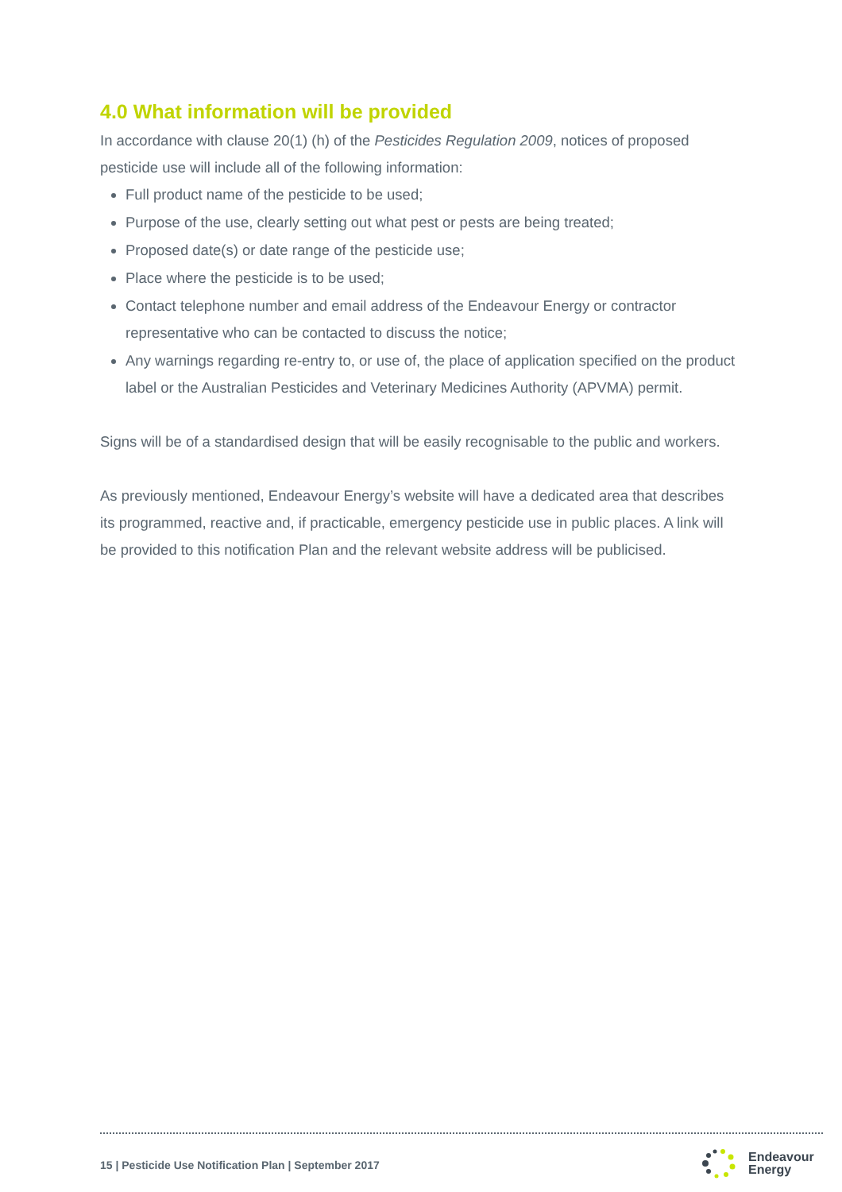4.0 What information will be provided
In accordance with clause 20(1) (h) of the Pesticides Regulation 2009, notices of proposed pesticide use will include all of the following information:
Full product name of the pesticide to be used;
Purpose of the use, clearly setting out what pest or pests are being treated;
Proposed date(s) or date range of the pesticide use;
Place where the pesticide is to be used;
Contact telephone number and email address of the Endeavour Energy or contractor representative who can be contacted to discuss the notice;
Any warnings regarding re-entry to, or use of, the place of application specified on the product label or the Australian Pesticides and Veterinary Medicines Authority (APVMA) permit.
Signs will be of a standardised design that will be easily recognisable to the public and workers.
As previously mentioned, Endeavour Energy’s website will have a dedicated area that describes its programmed, reactive and, if practicable, emergency pesticide use in public places. A link will be provided to this notification Plan and the relevant website address will be publicised.
15 | Pesticide Use Notification Plan | September 2017
Endeavour
Energy